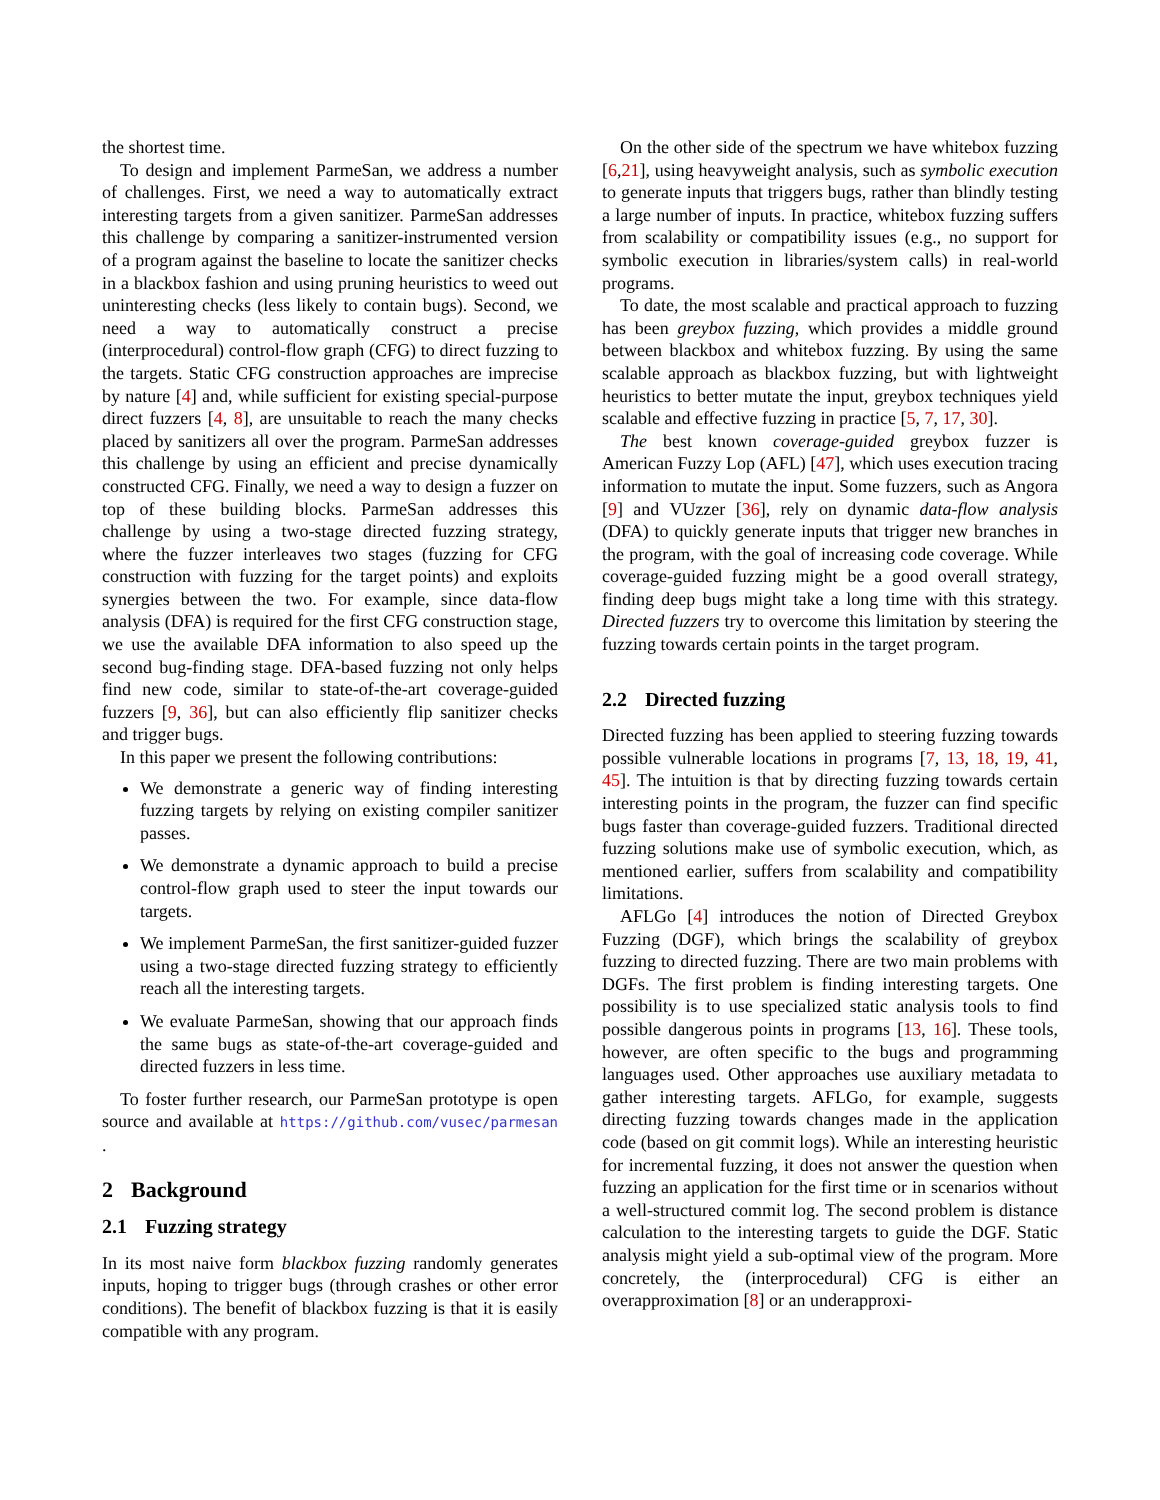the shortest time.
To design and implement ParmeSan, we address a number of challenges. First, we need a way to automatically extract interesting targets from a given sanitizer. ParmeSan addresses this challenge by comparing a sanitizer-instrumented version of a program against the baseline to locate the sanitizer checks in a blackbox fashion and using pruning heuristics to weed out uninteresting checks (less likely to contain bugs). Second, we need a way to automatically construct a precise (interprocedural) control-flow graph (CFG) to direct fuzzing to the targets. Static CFG construction approaches are imprecise by nature [4] and, while sufficient for existing special-purpose direct fuzzers [4, 8], are unsuitable to reach the many checks placed by sanitizers all over the program. ParmeSan addresses this challenge by using an efficient and precise dynamically constructed CFG. Finally, we need a way to design a fuzzer on top of these building blocks. ParmeSan addresses this challenge by using a two-stage directed fuzzing strategy, where the fuzzer interleaves two stages (fuzzing for CFG construction with fuzzing for the target points) and exploits synergies between the two. For example, since data-flow analysis (DFA) is required for the first CFG construction stage, we use the available DFA information to also speed up the second bug-finding stage. DFA-based fuzzing not only helps find new code, similar to state-of-the-art coverage-guided fuzzers [9, 36], but can also efficiently flip sanitizer checks and trigger bugs.
In this paper we present the following contributions:
We demonstrate a generic way of finding interesting fuzzing targets by relying on existing compiler sanitizer passes.
We demonstrate a dynamic approach to build a precise control-flow graph used to steer the input towards our targets.
We implement ParmeSan, the first sanitizer-guided fuzzer using a two-stage directed fuzzing strategy to efficiently reach all the interesting targets.
We evaluate ParmeSan, showing that our approach finds the same bugs as state-of-the-art coverage-guided and directed fuzzers in less time.
To foster further research, our ParmeSan prototype is open source and available at https://github.com/vusec/parmesan .
2 Background
2.1 Fuzzing strategy
In its most naive form blackbox fuzzing randomly generates inputs, hoping to trigger bugs (through crashes or other error conditions). The benefit of blackbox fuzzing is that it is easily compatible with any program.
On the other side of the spectrum we have whitebox fuzzing [6,21], using heavyweight analysis, such as symbolic execution to generate inputs that triggers bugs, rather than blindly testing a large number of inputs. In practice, whitebox fuzzing suffers from scalability or compatibility issues (e.g., no support for symbolic execution in libraries/system calls) in real-world programs.
To date, the most scalable and practical approach to fuzzing has been greybox fuzzing, which provides a middle ground between blackbox and whitebox fuzzing. By using the same scalable approach as blackbox fuzzing, but with lightweight heuristics to better mutate the input, greybox techniques yield scalable and effective fuzzing in practice [5, 7, 17, 30].
The best known coverage-guided greybox fuzzer is American Fuzzy Lop (AFL) [47], which uses execution tracing information to mutate the input. Some fuzzers, such as Angora [9] and VUzzer [36], rely on dynamic data-flow analysis (DFA) to quickly generate inputs that trigger new branches in the program, with the goal of increasing code coverage. While coverage-guided fuzzing might be a good overall strategy, finding deep bugs might take a long time with this strategy. Directed fuzzers try to overcome this limitation by steering the fuzzing towards certain points in the target program.
2.2 Directed fuzzing
Directed fuzzing has been applied to steering fuzzing towards possible vulnerable locations in programs [7, 13, 18, 19, 41, 45]. The intuition is that by directing fuzzing towards certain interesting points in the program, the fuzzer can find specific bugs faster than coverage-guided fuzzers. Traditional directed fuzzing solutions make use of symbolic execution, which, as mentioned earlier, suffers from scalability and compatibility limitations.
AFLGo [4] introduces the notion of Directed Greybox Fuzzing (DGF), which brings the scalability of greybox fuzzing to directed fuzzing. There are two main problems with DGFs. The first problem is finding interesting targets. One possibility is to use specialized static analysis tools to find possible dangerous points in programs [13, 16]. These tools, however, are often specific to the bugs and programming languages used. Other approaches use auxiliary metadata to gather interesting targets. AFLGo, for example, suggests directing fuzzing towards changes made in the application code (based on git commit logs). While an interesting heuristic for incremental fuzzing, it does not answer the question when fuzzing an application for the first time or in scenarios without a well-structured commit log. The second problem is distance calculation to the interesting targets to guide the DGF. Static analysis might yield a sub-optimal view of the program. More concretely, the (interprocedural) CFG is either an overapproximation [8] or an underapproxi-